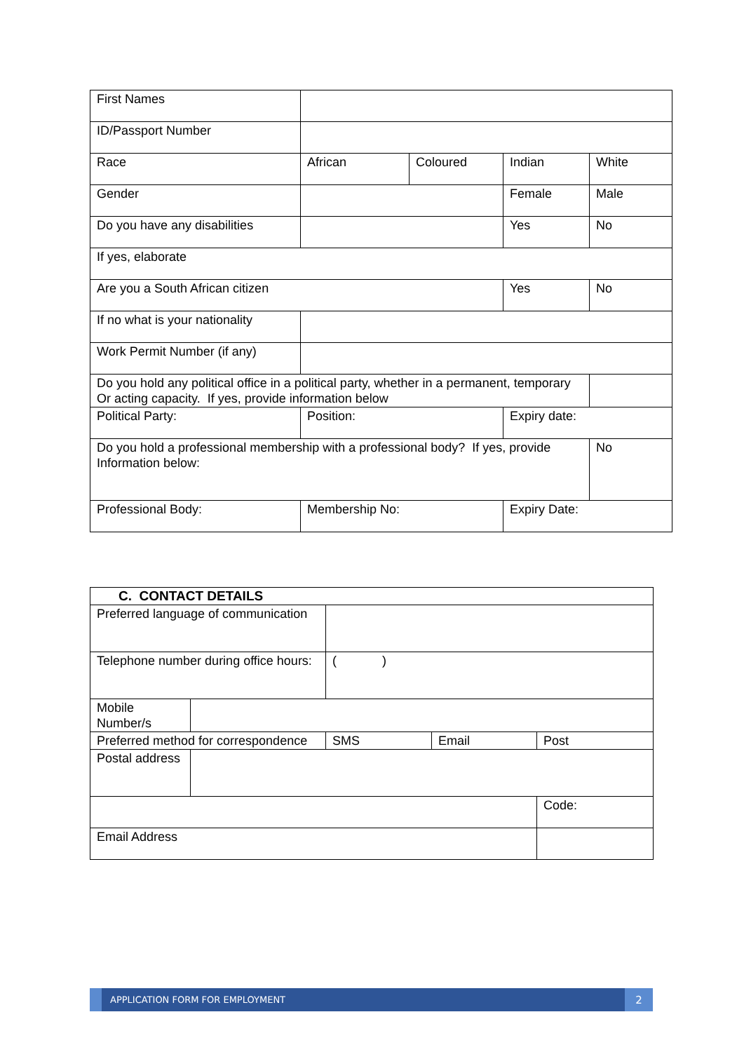| First Names | | | | |
| ID/Passport Number | | | | |
| Race | African | Coloured | Indian | White |
| Gender | | | Female | Male |
| Do you have any disabilities | | | Yes | No |
| If yes, elaborate | | | | |
| Are you a South African citizen | | | Yes | No |
| If no what is your nationality | | | | |
| Work Permit Number (if any) | | | | |
| Do you hold any political office in a political party, whether in a permanent, temporary Or acting capacity. If yes, provide information below | | | | |
| Political Party: | Position: | | Expiry date: | |
| Do you hold a professional membership with a professional body? If yes, provide Information below: | | | | No |
| Professional Body: | Membership No: | | Expiry Date: | |
| C. CONTACT DETAILS | | | | |
| Preferred language of communication | | | | |
| Telephone number during office hours: | | ( ) | | |
| Mobile Number/s | | | | |
| Preferred method for correspondence | | SMS | Email | Post |
| Postal address | | | | |
| | | | | Code: |
| Email Address | | | | |
APPLICATION FORM FOR EMPLOYMENT
2